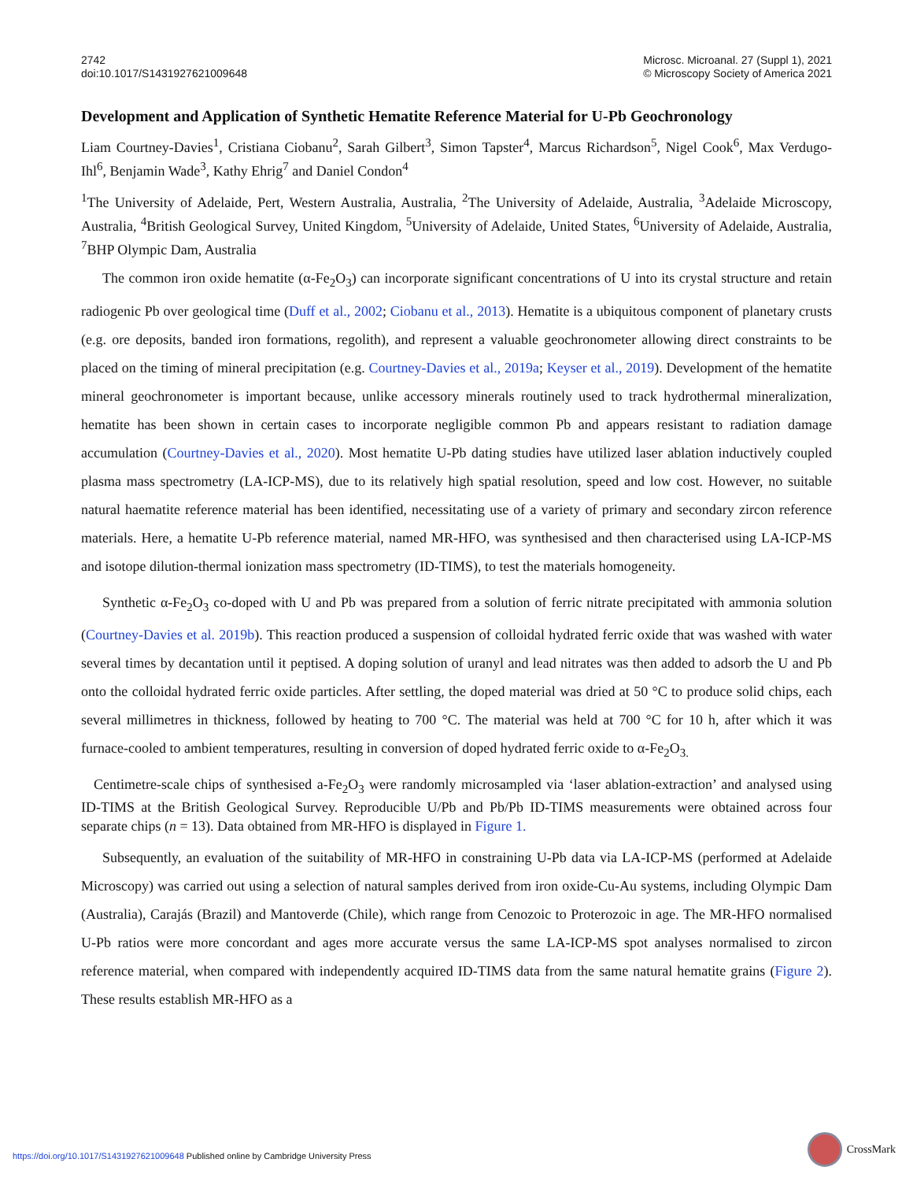2742
doi:10.1017/S1431927621009648
Microsc. Microanal. 27 (Suppl 1), 2021
© Microscopy Society of America 2021
Development and Application of Synthetic Hematite Reference Material for U-Pb Geochronology
Liam Courtney-Davies<sup>1</sup>, Cristiana Ciobanu<sup>2</sup>, Sarah Gilbert<sup>3</sup>, Simon Tapster<sup>4</sup>, Marcus Richardson<sup>5</sup>, Nigel Cook<sup>6</sup>, Max Verdugo-Ihl<sup>6</sup>, Benjamin Wade<sup>3</sup>, Kathy Ehrig<sup>7</sup> and Daniel Condon<sup>4</sup>
<sup>1</sup> The University of Adelaide, Pert, Western Australia, Australia, <sup>2</sup>The University of Adelaide, Australia, <sup>3</sup>Adelaide Microscopy, Australia, <sup>4</sup>British Geological Survey, United Kingdom, <sup>5</sup>University of Adelaide, United States, <sup>6</sup>University of Adelaide, Australia, <sup>7</sup>BHP Olympic Dam, Australia
The common iron oxide hematite (α-Fe<sub>2</sub>O<sub>3</sub>) can incorporate significant concentrations of U into its crystal structure and retain radiogenic Pb over geological time (Duff et al., 2002; Ciobanu et al., 2013). Hematite is a ubiquitous component of planetary crusts (e.g. ore deposits, banded iron formations, regolith), and represent a valuable geochronometer allowing direct constraints to be placed on the timing of mineral precipitation (e.g. Courtney-Davies et al., 2019a; Keyser et al., 2019). Development of the hematite mineral geochronometer is important because, unlike accessory minerals routinely used to track hydrothermal mineralization, hematite has been shown in certain cases to incorporate negligible common Pb and appears resistant to radiation damage accumulation (Courtney-Davies et al., 2020). Most hematite U-Pb dating studies have utilized laser ablation inductively coupled plasma mass spectrometry (LA-ICP-MS), due to its relatively high spatial resolution, speed and low cost. However, no suitable natural haematite reference material has been identified, necessitating use of a variety of primary and secondary zircon reference materials. Here, a hematite U-Pb reference material, named MR-HFO, was synthesised and then characterised using LA-ICP-MS and isotope dilution-thermal ionization mass spectrometry (ID-TIMS), to test the materials homogeneity.
Synthetic α-Fe<sub>2</sub>O<sub>3</sub> co-doped with U and Pb was prepared from a solution of ferric nitrate precipitated with ammonia solution (Courtney-Davies et al. 2019b). This reaction produced a suspension of colloidal hydrated ferric oxide that was washed with water several times by decantation until it peptised. A doping solution of uranyl and lead nitrates was then added to adsorb the U and Pb onto the colloidal hydrated ferric oxide particles. After settling, the doped material was dried at 50 °C to produce solid chips, each several millimetres in thickness, followed by heating to 700 °C. The material was held at 700 °C for 10 h, after which it was furnace-cooled to ambient temperatures, resulting in conversion of doped hydrated ferric oxide to α-Fe<sub>2</sub>O<sub>3.</sub>
Centimetre-scale chips of synthesised a-Fe<sub>2</sub>O<sub>3</sub> were randomly microsampled via ‘laser ablation-extraction’ and analysed using ID-TIMS at the British Geological Survey. Reproducible U/Pb and Pb/Pb ID-TIMS measurements were obtained across four separate chips (n = 13). Data obtained from MR-HFO is displayed in Figure 1.
Subsequently, an evaluation of the suitability of MR-HFO in constraining U-Pb data via LA-ICP-MS (performed at Adelaide Microscopy) was carried out using a selection of natural samples derived from iron oxide-Cu-Au systems, including Olympic Dam (Australia), Carajás (Brazil) and Mantoverde (Chile), which range from Cenozoic to Proterozoic in age. The MR-HFO normalised U-Pb ratios were more concordant and ages more accurate versus the same LA-ICP-MS spot analyses normalised to zircon reference material, when compared with independently acquired ID-TIMS data from the same natural hematite grains (Figure 2). These results establish MR-HFO as a
https://doi.org/10.1017/S1431927621009648 Published online by Cambridge University Press
CrossMark